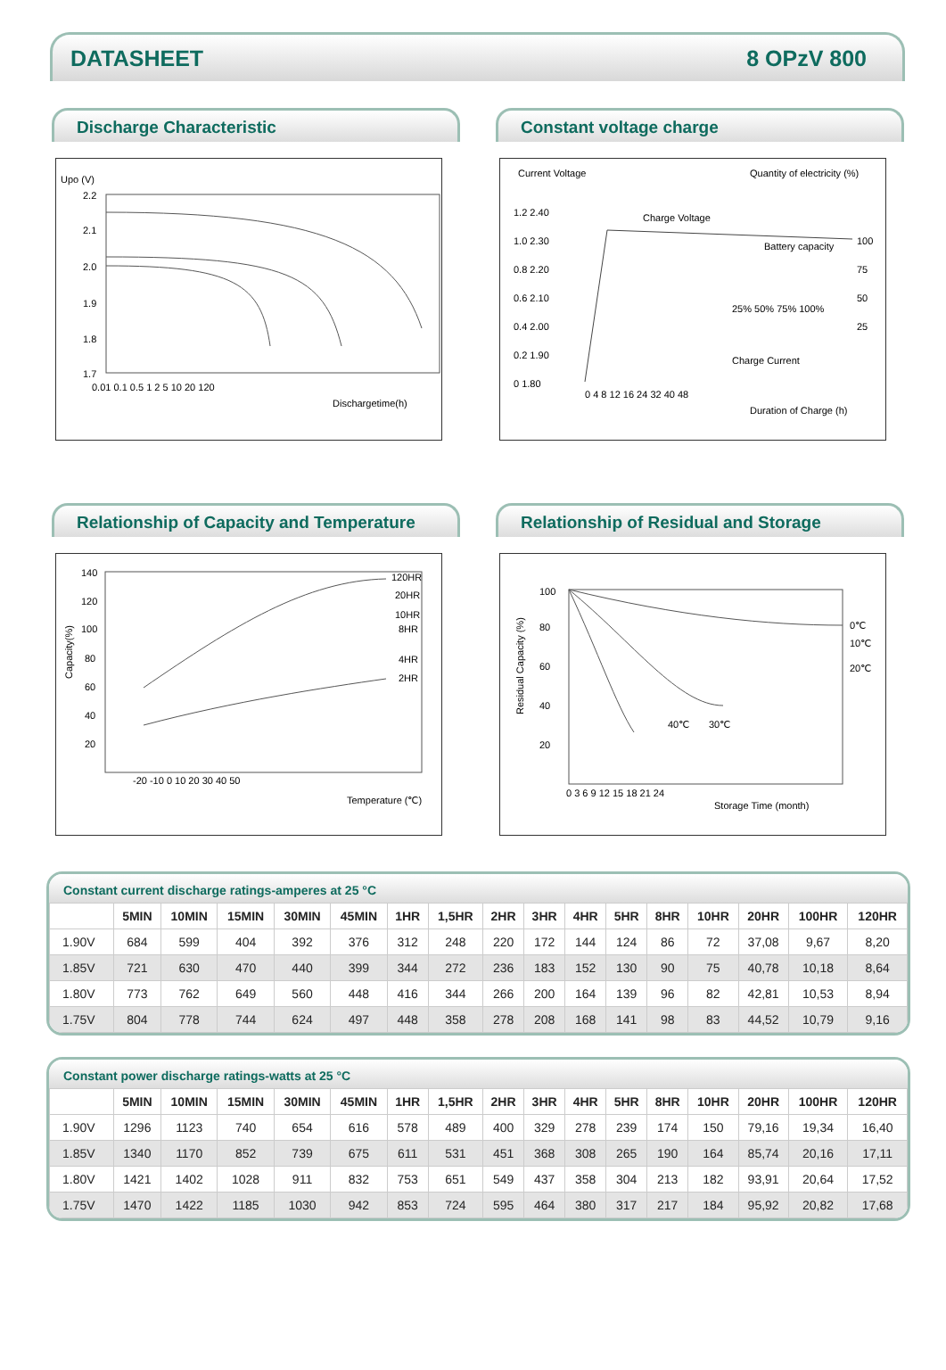DATASHEET 8 OPzV 800
Discharge Characteristic
Upo (V)
2.2
2.1
2.0
1.9
1.8
1.7
0.01 0.1 0.5 1 2 5 10 20 120
Dischargetime(h)
Constant voltage charge
Current Voltage
Quantity of electricity (%)
Charge Voltage
Battery capacity
Charge Current
25% 50% 75% 100%
0 4 8 12 16 24 32 40 48
Duration of Charge (h)
1.2 2.40
1.0 2.30
0.8 2.20
0.6 2.10
0.4 2.00
0.2 1.90
0 1.80
100
75
50
25
Relationship of Capacity and Temperature
140
120
100
80
60
40
20
-20 -10 0 10 20 30 40 50
Temperature (℃)
120HR
20HR
10HR
8HR
4HR
2HR
Capacity(%)
Relationship of Residual and Storage
100
80
60
40
20
0 3 6 9 12 15 18 21 24
Storage Time (month)
0℃
10℃
20℃
40℃
30℃
Residual Capacity (%)
Constant current discharge ratings-amperes at 25 °C
| | 5MIN | 10MIN | 15MIN | 30MIN | 45MIN | 1HR | 1,5HR | 2HR | 3HR | 4HR | 5HR | 8HR | 10HR | 20HR | 100HR | 120HR |
| --- | --- | --- | --- | --- | --- | --- | --- | --- | --- | --- | --- | --- | --- | --- | --- | --- |
| 1.90V | 684 | 599 | 404 | 392 | 376 | 312 | 248 | 220 | 172 | 144 | 124 | 86 | 72 | 37,08 | 9,67 | 8,20 |
| 1.85V | 721 | 630 | 470 | 440 | 399 | 344 | 272 | 236 | 183 | 152 | 130 | 90 | 75 | 40,78 | 10,18 | 8,64 |
| 1.80V | 773 | 762 | 649 | 560 | 448 | 416 | 344 | 266 | 200 | 164 | 139 | 96 | 82 | 42,81 | 10,53 | 8,94 |
| 1.75V | 804 | 778 | 744 | 624 | 497 | 448 | 358 | 278 | 208 | 168 | 141 | 98 | 83 | 44,52 | 10,79 | 9,16 |
Constant power discharge ratings-watts at 25 °C
| | 5MIN | 10MIN | 15MIN | 30MIN | 45MIN | 1HR | 1,5HR | 2HR | 3HR | 4HR | 5HR | 8HR | 10HR | 20HR | 100HR | 120HR |
| --- | --- | --- | --- | --- | --- | --- | --- | --- | --- | --- | --- | --- | --- | --- | --- | --- |
| 1.90V | 1296 | 1123 | 740 | 654 | 616 | 578 | 489 | 400 | 329 | 278 | 239 | 174 | 150 | 79,16 | 19,34 | 16,40 |
| 1.85V | 1340 | 1170 | 852 | 739 | 675 | 611 | 531 | 451 | 368 | 308 | 265 | 190 | 164 | 85,74 | 20,16 | 17,11 |
| 1.80V | 1421 | 1402 | 1028 | 911 | 832 | 753 | 651 | 549 | 437 | 358 | 304 | 213 | 182 | 93,91 | 20,64 | 17,52 |
| 1.75V | 1470 | 1422 | 1185 | 1030 | 942 | 853 | 724 | 595 | 464 | 380 | 317 | 217 | 184 | 95,92 | 20,82 | 17,68 |